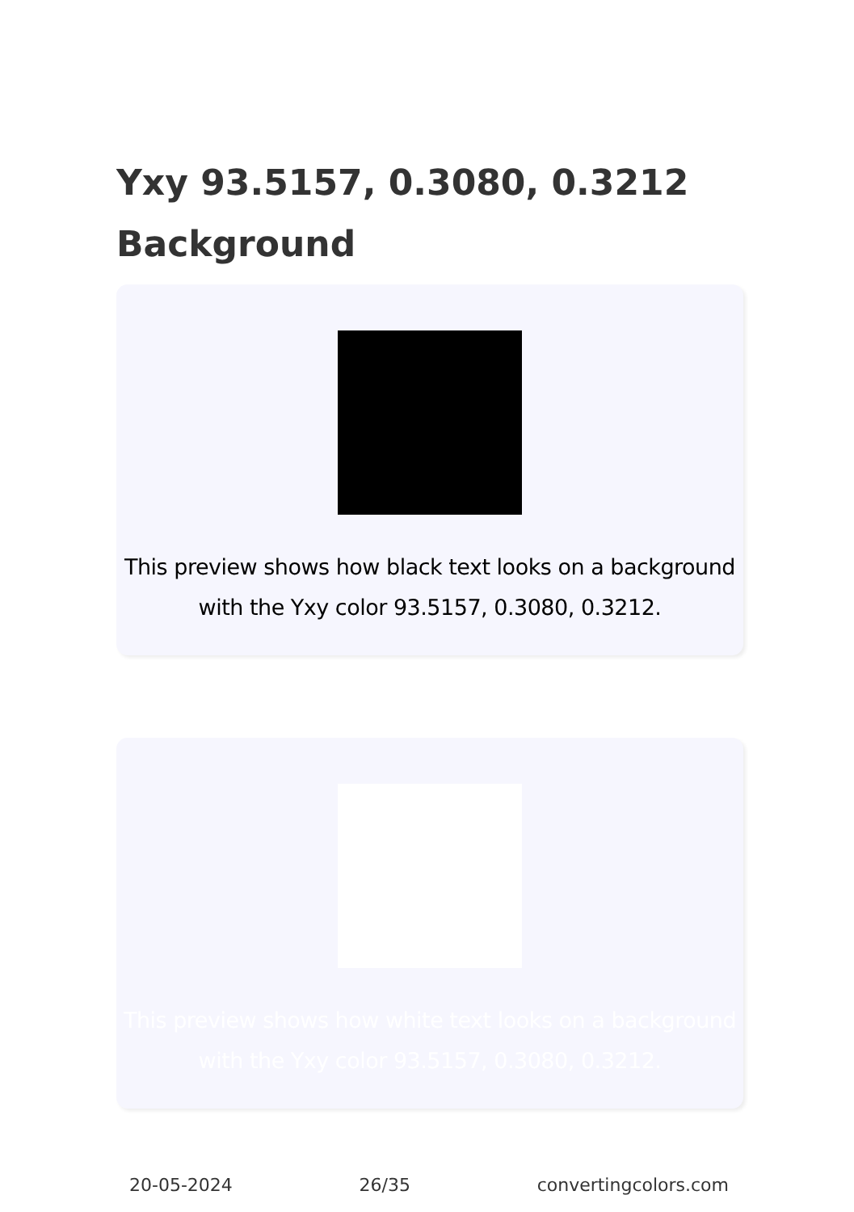Yxy 93.5157, 0.3080, 0.3212 Background
This preview shows how black text looks on a background with the Yxy color 93.5157, 0.3080, 0.3212.
This preview shows how white text looks on a background with the Yxy color 93.5157, 0.3080, 0.3212.
20-05-2024 26/35 convertingcolors.com